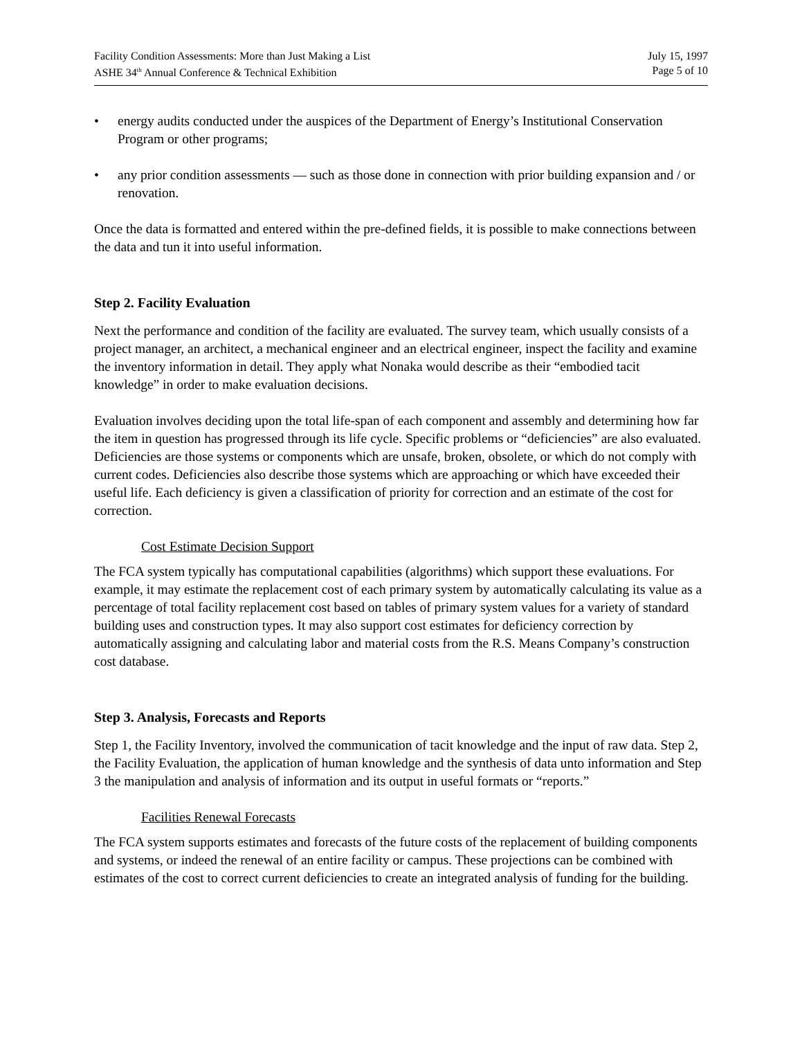Facility Condition Assessments: More than Just Making a List July 15, 1997
ASHE 34<sup>th</sup> Annual Conference & Technical Exhibition Page 5 of 10
• energy audits conducted under the auspices of the Department of Energy’s Institutional Conservation Program or other programs;
• any prior condition assessments — such as those done in connection with prior building expansion and / or renovation.
Once the data is formatted and entered within the pre-defined fields, it is possible to make connections between the data and tun it into useful information.
Step 2. Facility Evaluation
Next the performance and condition of the facility are evaluated. The survey team, which usually consists of a project manager, an architect, a mechanical engineer and an electrical engineer, inspect the facility and examine the inventory information in detail. They apply what Nonaka would describe as their “embodied tacit knowledge” in order to make evaluation decisions.
Evaluation involves deciding upon the total life-span of each component and assembly and determining how far the item in question has progressed through its life cycle. Specific problems or “deficiencies” are also evaluated. Deficiencies are those systems or components which are unsafe, broken, obsolete, or which do not comply with current codes. Deficiencies also describe those systems which are approaching or which have exceeded their useful life. Each deficiency is given a classification of priority for correction and an estimate of the cost for correction.
Cost Estimate Decision Support
The FCA system typically has computational capabilities (algorithms) which support these evaluations. For example, it may estimate the replacement cost of each primary system by automatically calculating its value as a percentage of total facility replacement cost based on tables of primary system values for a variety of standard building uses and construction types. It may also support cost estimates for deficiency correction by automatically assigning and calculating labor and material costs from the R.S. Means Company’s construction cost database.
Step 3. Analysis, Forecasts and Reports
Step 1, the Facility Inventory, involved the communication of tacit knowledge and the input of raw data. Step 2, the Facility Evaluation, the application of human knowledge and the synthesis of data unto information and Step 3 the manipulation and analysis of information and its output in useful formats or “reports.”
Facilities Renewal Forecasts
The FCA system supports estimates and forecasts of the future costs of the replacement of building components and systems, or indeed the renewal of an entire facility or campus. These projections can be combined with estimates of the cost to correct current deficiencies to create an integrated analysis of funding for the building.